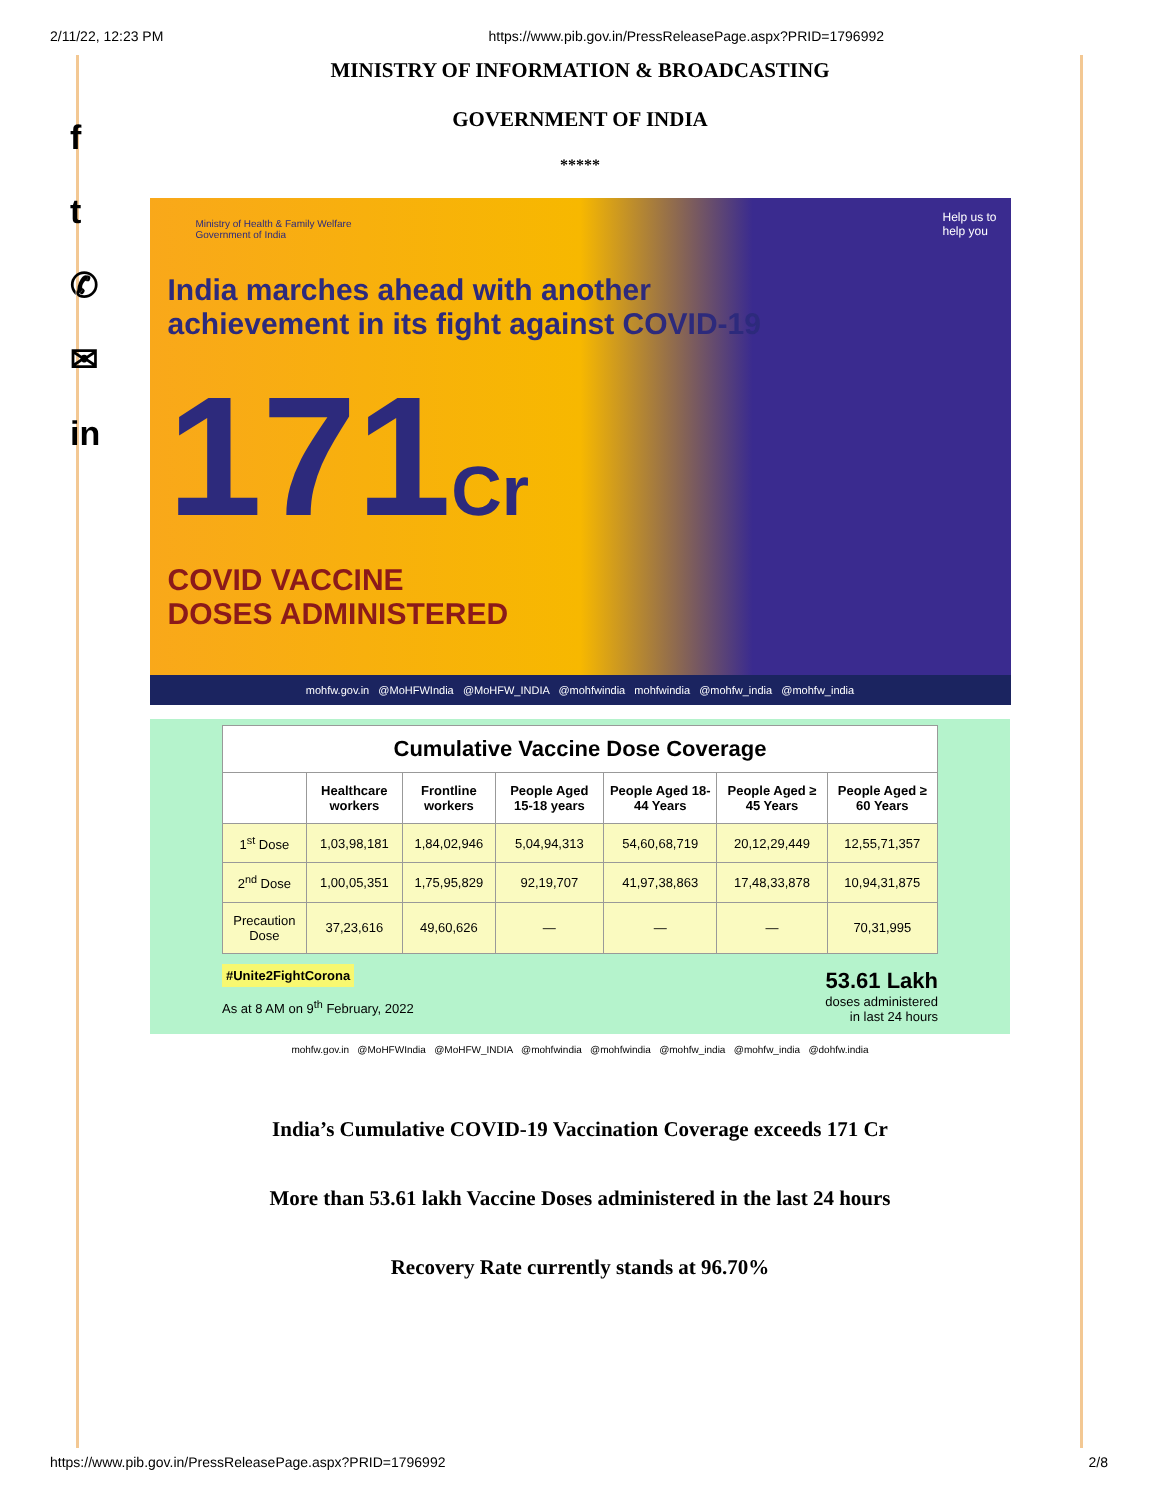2/11/22, 12:23 PM https://www.pib.gov.in/PressReleasePage.aspx?PRID=1796992
f
t
✆
✉
in
MINISTRY OF INFORMATION & BROADCASTING
GOVERNMENT OF INDIA
*****
Ministry of Health & Family Welfare
Government of India
Help us to
help you
India marches ahead with another
achievement in its fight against COVID-19
171Cr
COVID VACCINE
DOSES ADMINISTERED
mohfw.gov.in @MoHFWIndia @MoHFW_INDIA @mohfwindia mohfwindia @mohfw_india @mohfw_india
| Cumulative Vaccine Dose Coverage | | | | | | |
| --- | --- | --- | --- | --- | --- | --- |
| | Healthcare workers | Frontline workers | People Aged 15-18 years | People Aged 18-44 Years | People Aged ≥ 45 Years | People Aged ≥ 60 Years |
| 1<sup>st</sup> Dose | 1,03,98,181 | 1,84,02,946 | 5,04,94,313 | 54,60,68,719 | 20,12,29,449 | 12,55,71,357 |
| 2<sup>nd</sup> Dose | 1,00,05,351 | 1,75,95,829 | 92,19,707 | 41,97,38,863 | 17,48,33,878 | 10,94,31,875 |
| Precaution Dose | 37,23,616 | 49,60,626 | — | — | — | 70,31,995 |
#Unite2FightCorona
As at 8 AM on 9<sup>th</sup> February, 2022
53.61 Lakh
doses administered
in last 24 hours
mohfw.gov.in @MoHFWIndia @MoHFW_INDIA @mohfwindia @mohfwindia @mohfw_india @mohfw_india @dohfw.india
India’s Cumulative COVID-19 Vaccination Coverage exceeds 171 Cr
More than 53.61 lakh Vaccine Doses administered in the last 24 hours
Recovery Rate currently stands at 96.70%
https://www.pib.gov.in/PressReleasePage.aspx?PRID=1796992 2/8